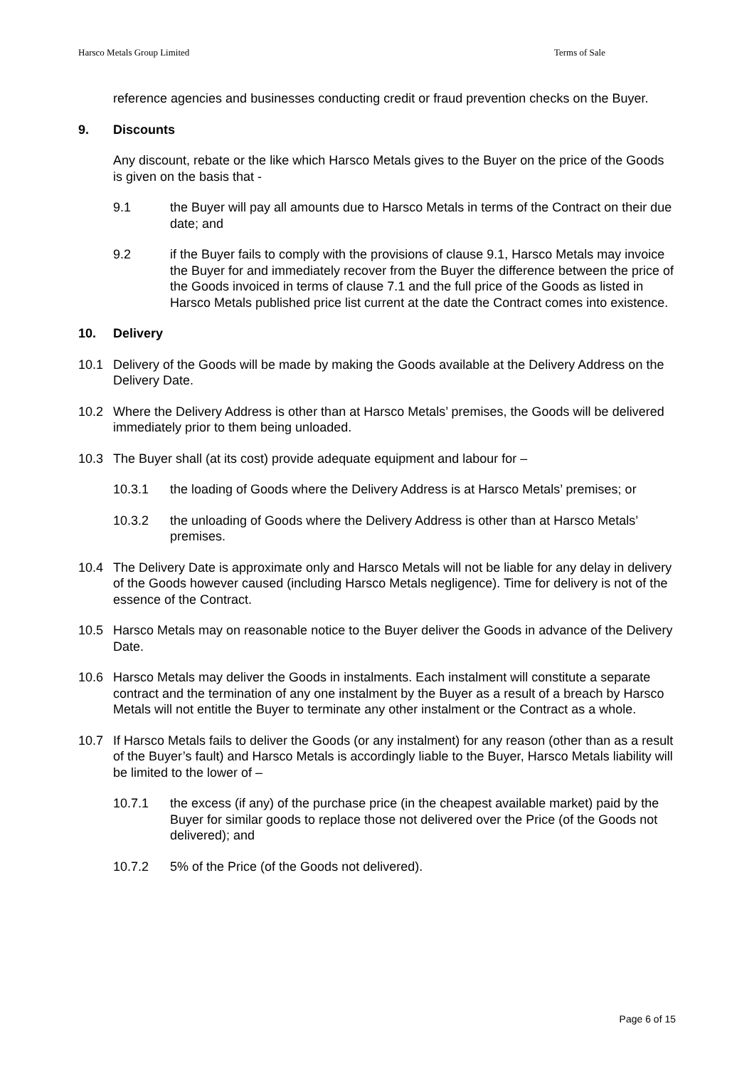Harsco Metals Group Limited Terms of Sale
reference agencies and businesses conducting credit or fraud prevention checks on the Buyer.
9. Discounts
Any discount, rebate or the like which Harsco Metals gives to the Buyer on the price of the Goods is given on the basis that -
9.1 the Buyer will pay all amounts due to Harsco Metals in terms of the Contract on their due date; and
9.2 if the Buyer fails to comply with the provisions of clause 9.1, Harsco Metals may invoice the Buyer for and immediately recover from the Buyer the difference between the price of the Goods invoiced in terms of clause 7.1 and the full price of the Goods as listed in Harsco Metals published price list current at the date the Contract comes into existence.
10. Delivery
10.1 Delivery of the Goods will be made by making the Goods available at the Delivery Address on the Delivery Date.
10.2 Where the Delivery Address is other than at Harsco Metals’ premises, the Goods will be delivered immediately prior to them being unloaded.
10.3 The Buyer shall (at its cost) provide adequate equipment and labour for –
10.3.1 the loading of Goods where the Delivery Address is at Harsco Metals’ premises; or
10.3.2 the unloading of Goods where the Delivery Address is other than at Harsco Metals’ premises.
10.4 The Delivery Date is approximate only and Harsco Metals will not be liable for any delay in delivery of the Goods however caused (including Harsco Metals negligence). Time for delivery is not of the essence of the Contract.
10.5 Harsco Metals may on reasonable notice to the Buyer deliver the Goods in advance of the Delivery Date.
10.6 Harsco Metals may deliver the Goods in instalments. Each instalment will constitute a separate contract and the termination of any one instalment by the Buyer as a result of a breach by Harsco Metals will not entitle the Buyer to terminate any other instalment or the Contract as a whole.
10.7 If Harsco Metals fails to deliver the Goods (or any instalment) for any reason (other than as a result of the Buyer’s fault) and Harsco Metals is accordingly liable to the Buyer, Harsco Metals liability will be limited to the lower of –
10.7.1 the excess (if any) of the purchase price (in the cheapest available market) paid by the Buyer for similar goods to replace those not delivered over the Price (of the Goods not delivered); and
10.7.2 5% of the Price (of the Goods not delivered).
Page 6 of 15